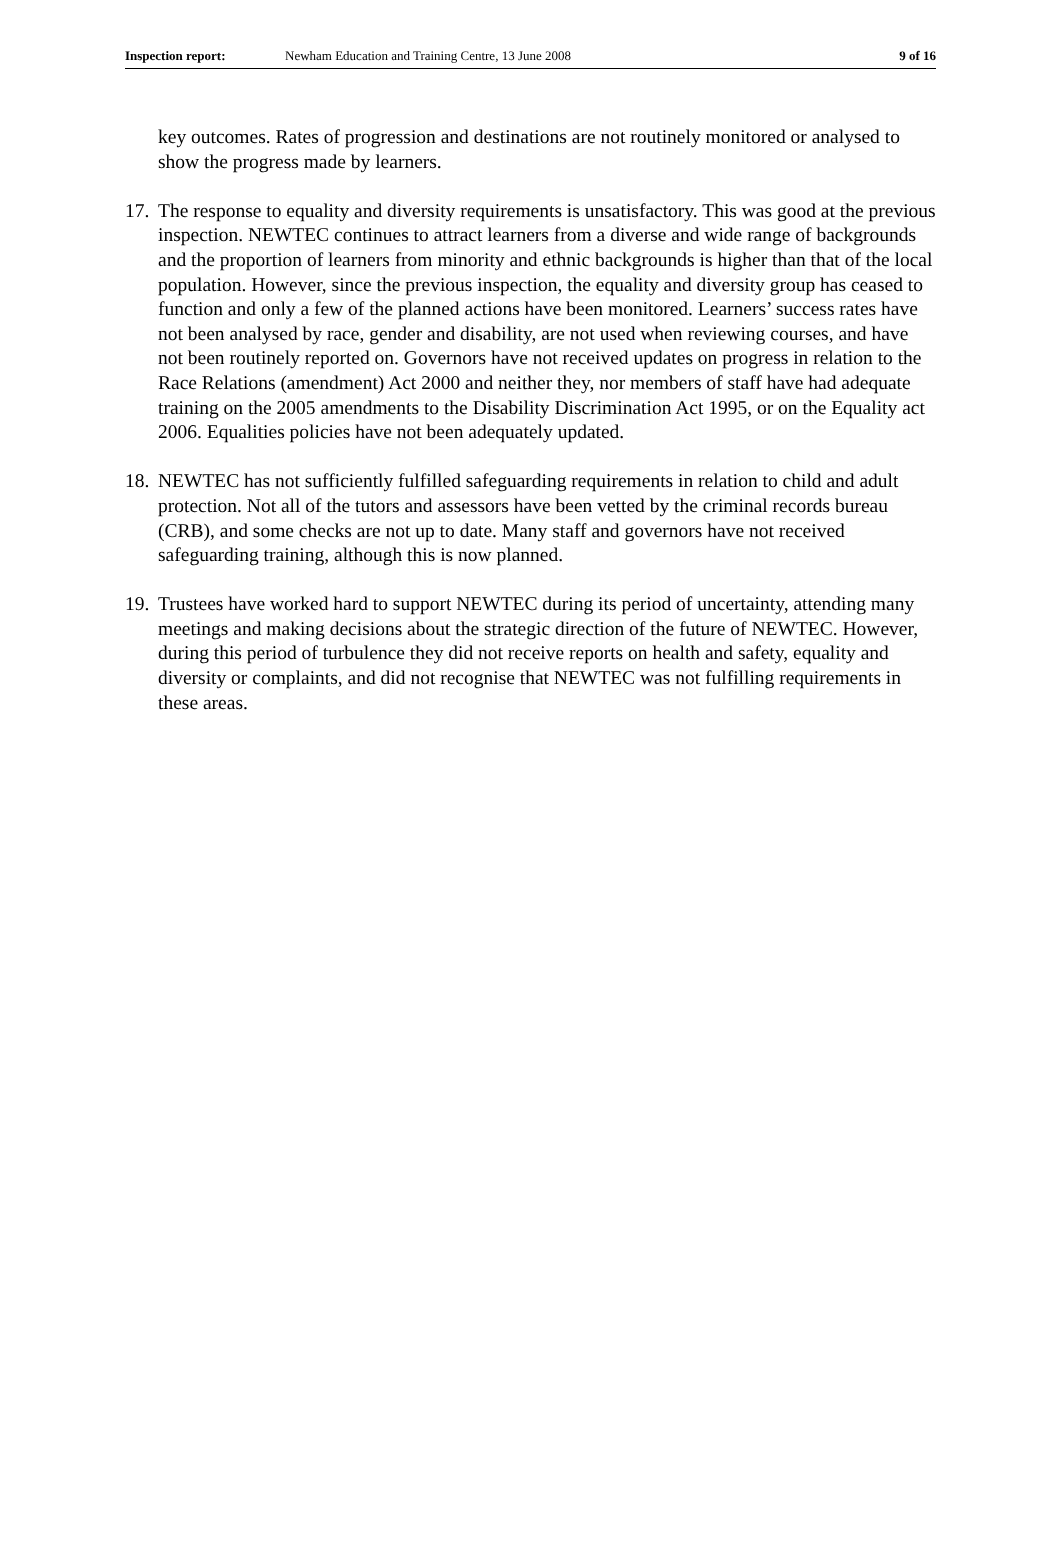Inspection report: Newham Education and Training Centre, 13 June 2008 9 of 16
key outcomes. Rates of progression and destinations are not routinely monitored or analysed to show the progress made by learners.
17.
The response to equality and diversity requirements is unsatisfactory. This was good at the previous inspection. NEWTEC continues to attract learners from a diverse and wide range of backgrounds and the proportion of learners from minority and ethnic backgrounds is higher than that of the local population. However, since the previous inspection, the equality and diversity group has ceased to function and only a few of the planned actions have been monitored. Learners’ success rates have not been analysed by race, gender and disability, are not used when reviewing courses, and have not been routinely reported on. Governors have not received updates on progress in relation to the Race Relations (amendment) Act 2000 and neither they, nor members of staff have had adequate training on the 2005 amendments to the Disability Discrimination Act 1995, or on the Equality act 2006. Equalities policies have not been adequately updated.
18.
NEWTEC has not sufficiently fulfilled safeguarding requirements in relation to child and adult protection. Not all of the tutors and assessors have been vetted by the criminal records bureau (CRB), and some checks are not up to date. Many staff and governors have not received safeguarding training, although this is now planned.
19.
Trustees have worked hard to support NEWTEC during its period of uncertainty, attending many meetings and making decisions about the strategic direction of the future of NEWTEC. However, during this period of turbulence they did not receive reports on health and safety, equality and diversity or complaints, and did not recognise that NEWTEC was not fulfilling requirements in these areas.